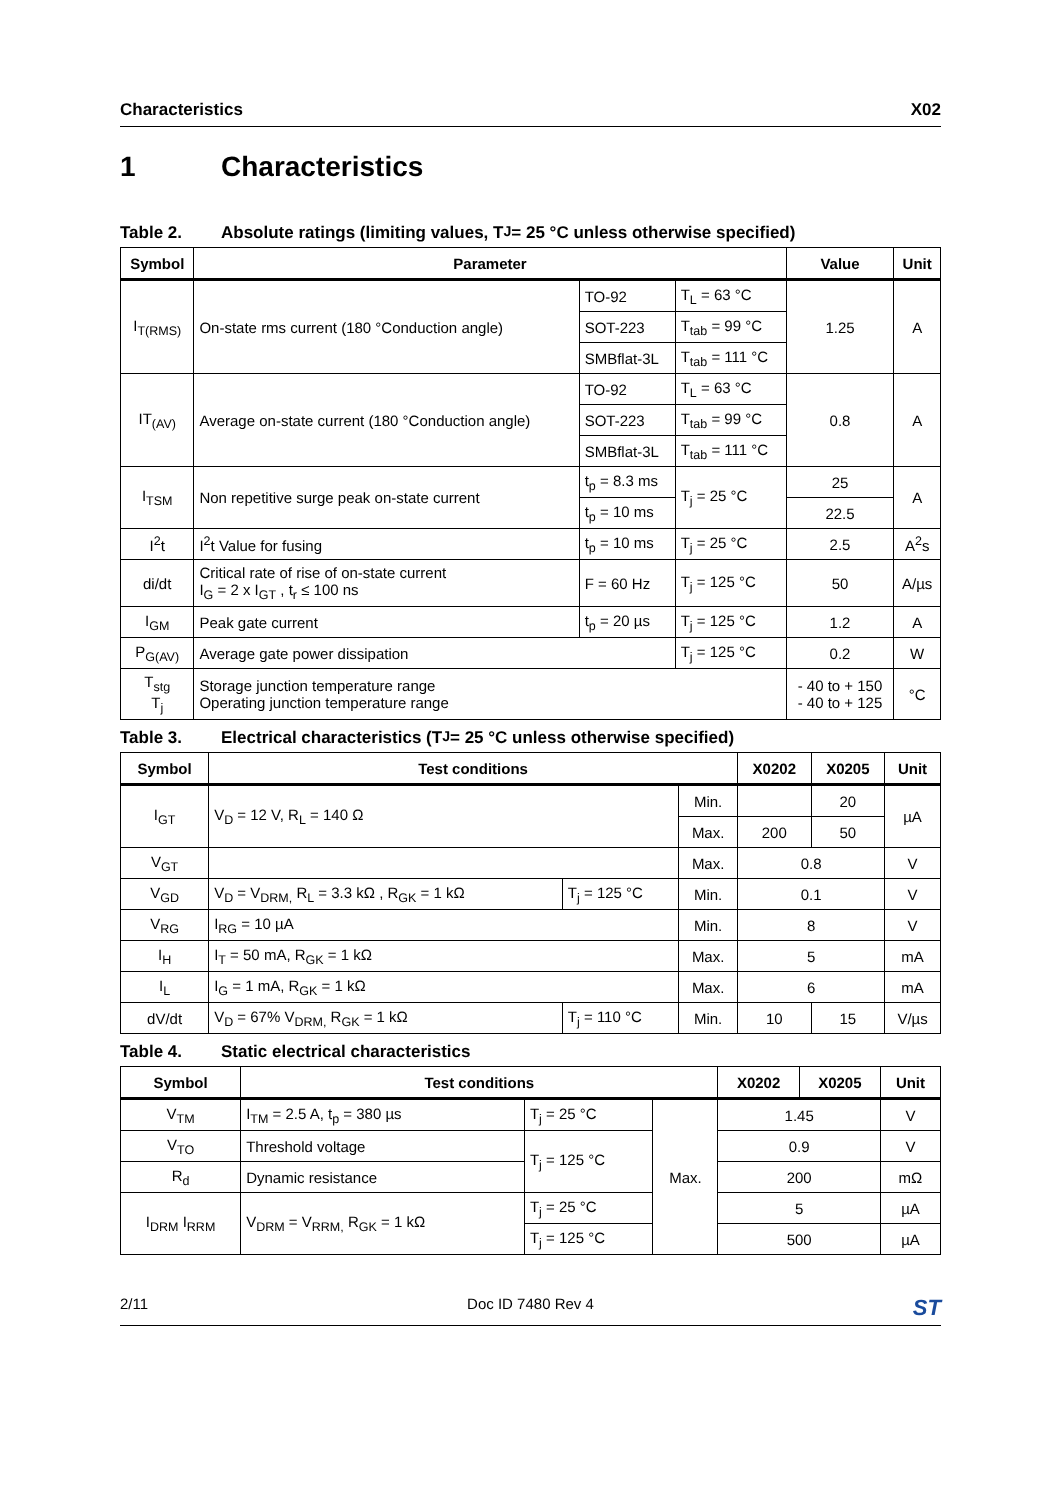Characteristics X02
1 Characteristics
Table 2. Absolute ratings (limiting values, T<sub>J</sub> = 25 °C unless otherwise specified)
| Symbol | Parameter | | | Value | Unit |
| --- | --- | --- | --- | --- | --- |
| I<sub>T(RMS)</sub> | On-state rms current (180 °Conduction angle) | TO-92 | T<sub>L</sub> = 63 °C | 1.25 | A |
| | | SOT-223 | T<sub>tab</sub> = 99 °C | | |
| | | SMBflat-3L | T<sub>tab</sub> = 111 °C | | |
| IT<sub>(AV)</sub> | Average on-state current (180 °Conduction angle) | TO-92 | T<sub>L</sub> = 63 °C | 0.8 | A |
| | | SOT-223 | T<sub>tab</sub> = 99 °C | | |
| | | SMBflat-3L | T<sub>tab</sub> = 111 °C | | |
| I<sub>TSM</sub> | Non repetitive surge peak on-state current | t<sub>p</sub> = 8.3 ms | T<sub>j</sub> = 25 °C | 25 | A |
| | | t<sub>p</sub> = 10 ms | | 22.5 | |
| I<sup>2</sup>t | I<sup>2</sup>t Value for fusing | t<sub>p</sub> = 10 ms | T<sub>j</sub> = 25 °C | 2.5 | A<sup>2</sup>s |
| di/dt | Critical rate of rise of on-state current I<sub>G</sub> = 2 x I<sub>GT</sub> , t<sub>r</sub> ≤ 100 ns | F = 60 Hz | T<sub>j</sub> = 125 °C | 50 | A/µs |
| I<sub>GM</sub> | Peak gate current | t<sub>p</sub> = 20 µs | T<sub>j</sub> = 125 °C | 1.2 | A |
| P<sub>G(AV)</sub> | Average gate power dissipation | | T<sub>j</sub> = 125 °C | 0.2 | W |
| T<sub>stg</sub> T<sub>j</sub> | Storage junction temperature range Operating junction temperature range | | | - 40 to + 150 - 40 to + 125 | °C |
Table 3. Electrical characteristics (T<sub>J</sub> = 25 °C unless otherwise specified)
| Symbol | Test conditions | | | X0202 | X0205 | Unit |
| --- | --- | --- | --- | --- | --- | --- |
| I<sub>GT</sub> | V<sub>D</sub> = 12 V, R<sub>L</sub> = 140 Ω | | Min. | | 20 | µA |
| | | | Max. | 200 | 50 | |
| V<sub>GT</sub> | | | Max. | 0.8 | | V |
| V<sub>GD</sub> | V<sub>D</sub> = V<sub>DRM,</sub> R<sub>L</sub> = 3.3 kΩ , R<sub>GK</sub> = 1 kΩ | T<sub>j</sub> = 125 °C | Min. | 0.1 | | V |
| V<sub>RG</sub> | I<sub>RG</sub> = 10 µA | | Min. | 8 | | V |
| I<sub>H</sub> | I<sub>T</sub> = 50 mA, R<sub>GK</sub> = 1 kΩ | | Max. | 5 | | mA |
| I<sub>L</sub> | I<sub>G</sub> = 1 mA, R<sub>GK</sub> = 1 kΩ | | Max. | 6 | | mA |
| dV/dt | V<sub>D</sub> = 67% V<sub>DRM,</sub> R<sub>GK</sub> = 1 kΩ | T<sub>j</sub> = 110 °C | Min. | 10 | 15 | V/µs |
Table 4. Static electrical characteristics
| Symbol | Test conditions | | | X0202 | X0205 | Unit |
| --- | --- | --- | --- | --- | --- | --- |
| V<sub>TM</sub> | I<sub>TM</sub> = 2.5 A, t<sub>p</sub> = 380 µs | T<sub>j</sub> = 25 °C | Max. | 1.45 | | V |
| V<sub>TO</sub> | Threshold voltage | T<sub>j</sub> = 125 °C | | 0.9 | | V |
| R<sub>d</sub> | Dynamic resistance | | | 200 | | mΩ |
| I<sub>DRM</sub> I<sub>RRM</sub> | V<sub>DRM</sub> = V<sub>RRM,</sub> R<sub>GK</sub> = 1 kΩ | T<sub>j</sub> = 25 °C | | 5 | | µA |
| | | T<sub>j</sub> = 125 °C | | 500 | | µA |
2/11 Doc ID 7480 Rev 4 ST